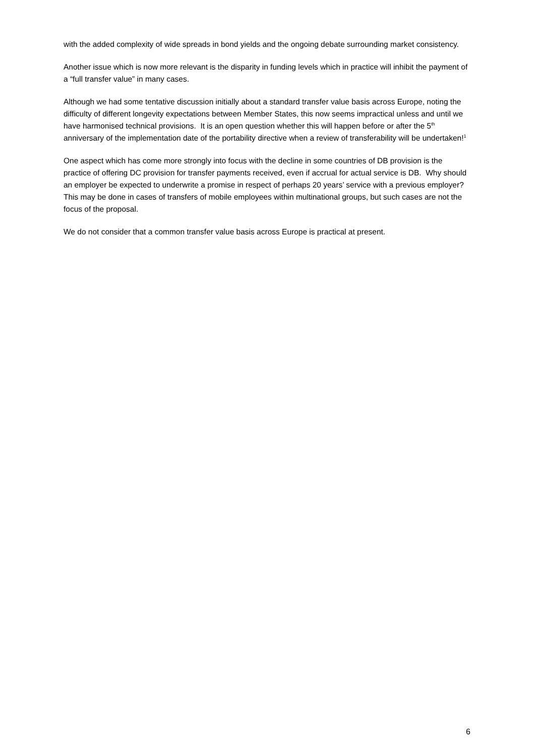with the added complexity of wide spreads in bond yields and the ongoing debate surrounding market consistency.
Another issue which is now more relevant is the disparity in funding levels which in practice will inhibit the payment of a “full transfer value” in many cases.
Although we had some tentative discussion initially about a standard transfer value basis across Europe, noting the difficulty of different longevity expectations between Member States, this now seems impractical unless and until we have harmonised technical provisions. It is an open question whether this will happen before or after the 5<sup>th</sup> anniversary of the implementation date of the portability directive when a review of transferability will be undertaken!<sup>1</sup>
One aspect which has come more strongly into focus with the decline in some countries of DB provision is the practice of offering DC provision for transfer payments received, even if accrual for actual service is DB. Why should an employer be expected to underwrite a promise in respect of perhaps 20 years’ service with a previous employer? This may be done in cases of transfers of mobile employees within multinational groups, but such cases are not the focus of the proposal.
We do not consider that a common transfer value basis across Europe is practical at present.
6